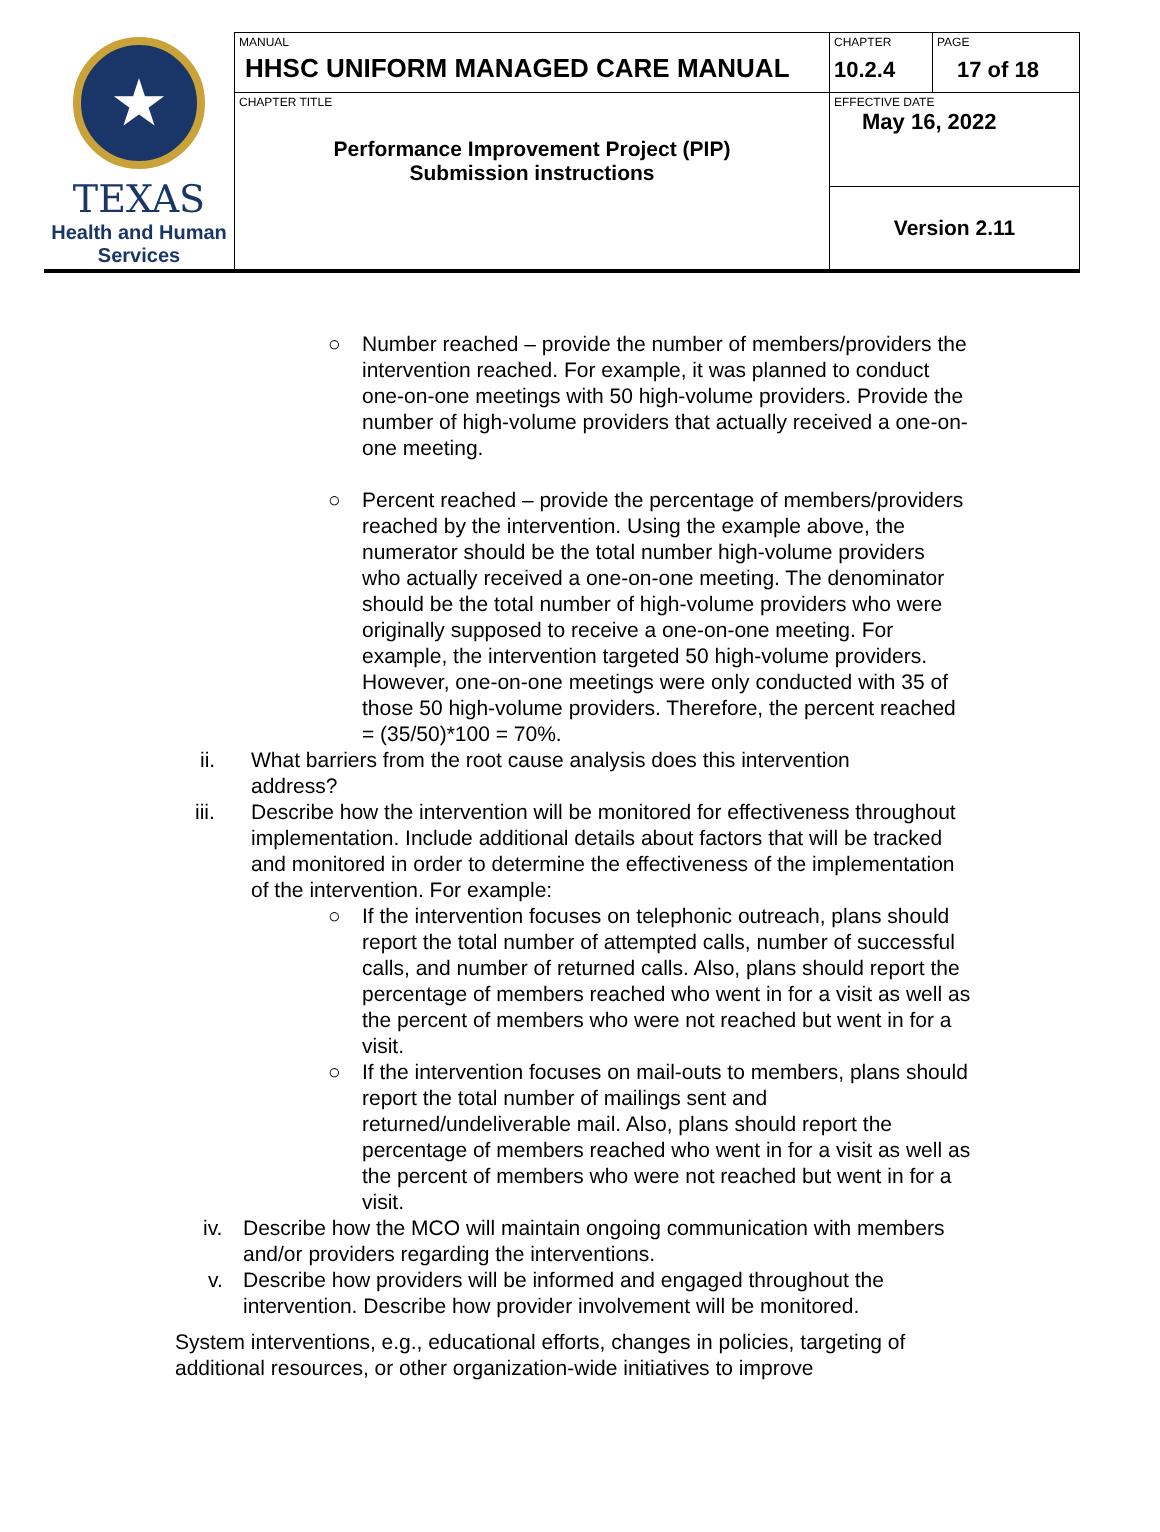| ★ TEXAS Health and Human Services | MANUAL HHSC UNIFORM MANAGED CARE MANUAL | CHAPTER 10.2.4 | PAGE 17 of 18 |
| | CHAPTER TITLE Performance Improvement Project (PIP) Submission instructions | EFFECTIVE DATE May 16, 2022 | |
| | | Version 2.11 | |
○ Number reached – provide the number of members/providers the intervention reached. For example, it was planned to conduct one-on-one meetings with 50 high-volume providers. Provide the number of high-volume providers that actually received a one-on-one meeting.
○ Percent reached – provide the percentage of members/providers reached by the intervention. Using the example above, the numerator should be the total number high-volume providers who actually received a one-on-one meeting. The denominator should be the total number of high-volume providers who were originally supposed to receive a one-on-one meeting. For example, the intervention targeted 50 high-volume providers. However, one-on-one meetings were only conducted with 35 of those 50 high-volume providers. Therefore, the percent reached = (35/50)*100 = 70%.
ii. What barriers from the root cause analysis does this intervention address?
iii. Describe how the intervention will be monitored for effectiveness throughout implementation. Include additional details about factors that will be tracked and monitored in order to determine the effectiveness of the implementation of the intervention. For example:
○ If the intervention focuses on telephonic outreach, plans should report the total number of attempted calls, number of successful calls, and number of returned calls. Also, plans should report the percentage of members reached who went in for a visit as well as the percent of members who were not reached but went in for a visit.
○ If the intervention focuses on mail-outs to members, plans should report the total number of mailings sent and returned/undeliverable mail. Also, plans should report the percentage of members reached who went in for a visit as well as the percent of members who were not reached but went in for a visit.
iv. Describe how the MCO will maintain ongoing communication with members and/or providers regarding the interventions.
v. Describe how providers will be informed and engaged throughout the intervention. Describe how provider involvement will be monitored.
System interventions, e.g., educational efforts, changes in policies, targeting of additional resources, or other organization-wide initiatives to improve